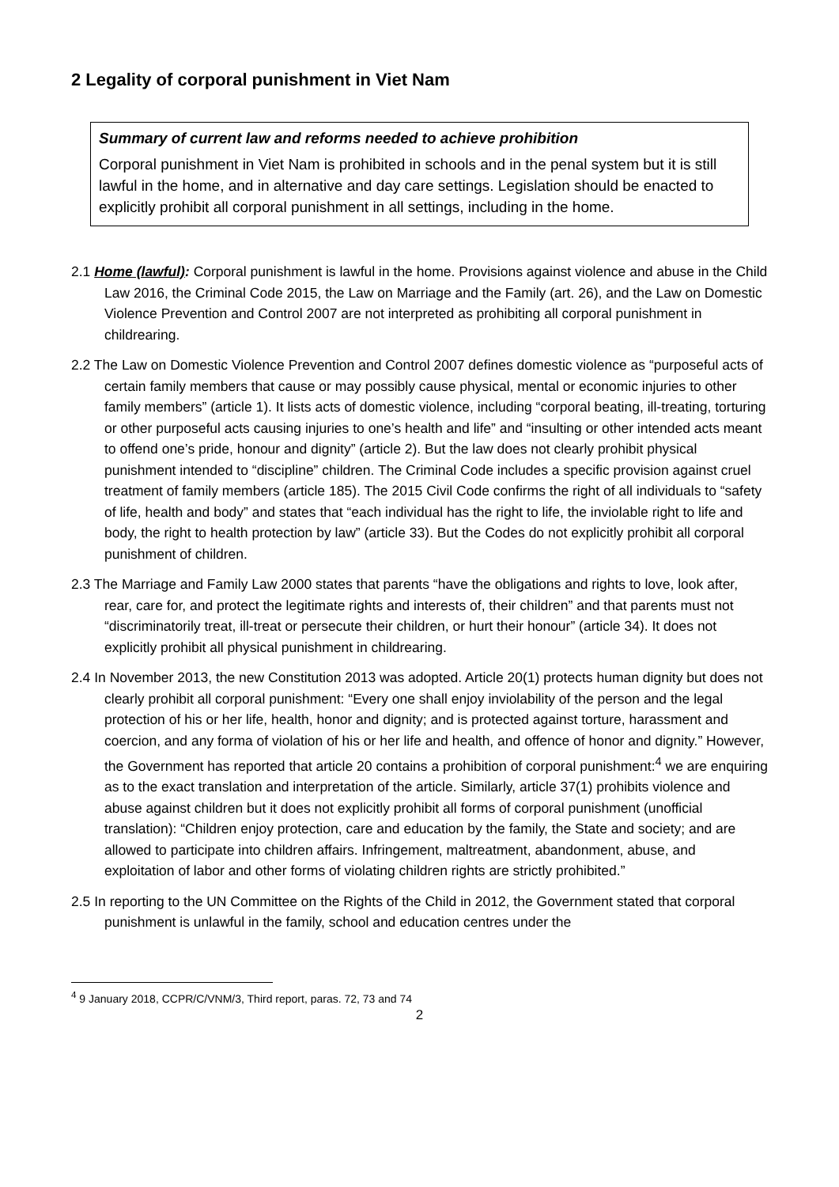2 Legality of corporal punishment in Viet Nam
Summary of current law and reforms needed to achieve prohibition
Corporal punishment in Viet Nam is prohibited in schools and in the penal system but it is still lawful in the home, and in alternative and day care settings. Legislation should be enacted to explicitly prohibit all corporal punishment in all settings, including in the home.
2.1 Home (lawful): Corporal punishment is lawful in the home. Provisions against violence and abuse in the Child Law 2016, the Criminal Code 2015, the Law on Marriage and the Family (art. 26), and the Law on Domestic Violence Prevention and Control 2007 are not interpreted as prohibiting all corporal punishment in childrearing.
2.2 The Law on Domestic Violence Prevention and Control 2007 defines domestic violence as “purposeful acts of certain family members that cause or may possibly cause physical, mental or economic injuries to other family members” (article 1). It lists acts of domestic violence, including “corporal beating, ill-treating, torturing or other purposeful acts causing injuries to one’s health and life” and “insulting or other intended acts meant to offend one’s pride, honour and dignity” (article 2). But the law does not clearly prohibit physical punishment intended to “discipline” children. The Criminal Code includes a specific provision against cruel treatment of family members (article 185). The 2015 Civil Code confirms the right of all individuals to “safety of life, health and body” and states that “each individual has the right to life, the inviolable right to life and body, the right to health protection by law” (article 33). But the Codes do not explicitly prohibit all corporal punishment of children.
2.3 The Marriage and Family Law 2000 states that parents “have the obligations and rights to love, look after, rear, care for, and protect the legitimate rights and interests of, their children” and that parents must not “discriminatorily treat, ill-treat or persecute their children, or hurt their honour” (article 34). It does not explicitly prohibit all physical punishment in childrearing.
2.4 In November 2013, the new Constitution 2013 was adopted. Article 20(1) protects human dignity but does not clearly prohibit all corporal punishment: “Every one shall enjoy inviolability of the person and the legal protection of his or her life, health, honor and dignity; and is protected against torture, harassment and coercion, and any forma of violation of his or her life and health, and offence of honor and dignity.” However, the Government has reported that article 20 contains a prohibition of corporal punishment:<sup>4</sup> we are enquiring as to the exact translation and interpretation of the article. Similarly, article 37(1) prohibits violence and abuse against children but it does not explicitly prohibit all forms of corporal punishment (unofficial translation): “Children enjoy protection, care and education by the family, the State and society; and are allowed to participate into children affairs. Infringement, maltreatment, abandonment, abuse, and exploitation of labor and other forms of violating children rights are strictly prohibited.”
2.5 In reporting to the UN Committee on the Rights of the Child in 2012, the Government stated that corporal punishment is unlawful in the family, school and education centres under the
<sup>4</sup> 9 January 2018, CCPR/C/VNM/3, Third report, paras. 72, 73 and 74
2